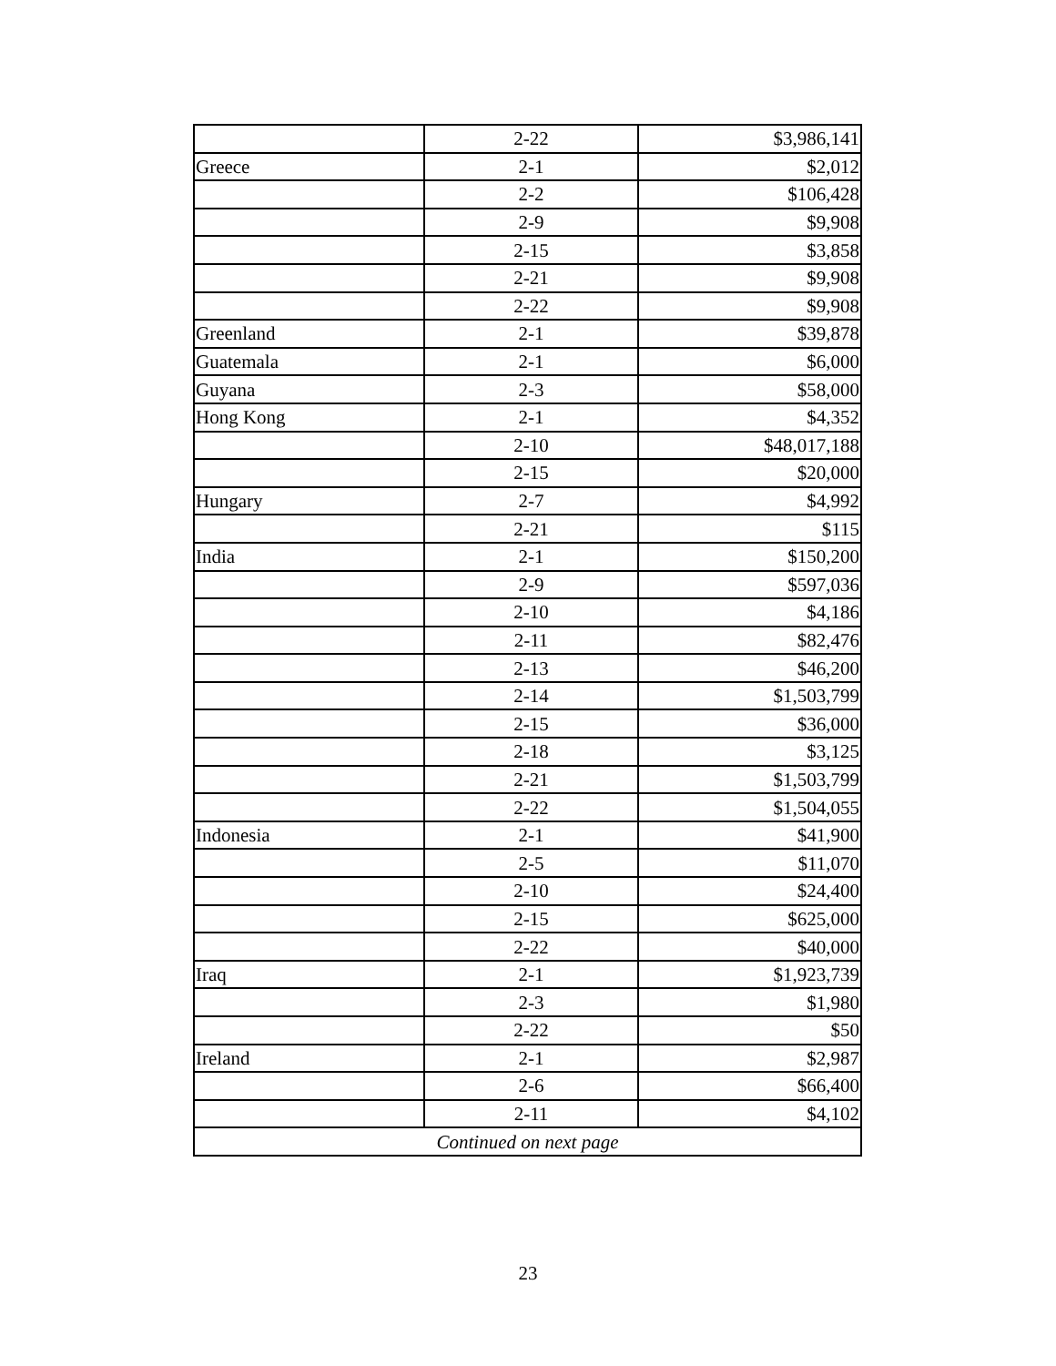| | 2-22 | $3,986,141 |
| Greece | 2-1 | $2,012 |
| | 2-2 | $106,428 |
| | 2-9 | $9,908 |
| | 2-15 | $3,858 |
| | 2-21 | $9,908 |
| | 2-22 | $9,908 |
| Greenland | 2-1 | $39,878 |
| Guatemala | 2-1 | $6,000 |
| Guyana | 2-3 | $58,000 |
| Hong Kong | 2-1 | $4,352 |
| | 2-10 | $48,017,188 |
| | 2-15 | $20,000 |
| Hungary | 2-7 | $4,992 |
| | 2-21 | $115 |
| India | 2-1 | $150,200 |
| | 2-9 | $597,036 |
| | 2-10 | $4,186 |
| | 2-11 | $82,476 |
| | 2-13 | $46,200 |
| | 2-14 | $1,503,799 |
| | 2-15 | $36,000 |
| | 2-18 | $3,125 |
| | 2-21 | $1,503,799 |
| | 2-22 | $1,504,055 |
| Indonesia | 2-1 | $41,900 |
| | 2-5 | $11,070 |
| | 2-10 | $24,400 |
| | 2-15 | $625,000 |
| | 2-22 | $40,000 |
| Iraq | 2-1 | $1,923,739 |
| | 2-3 | $1,980 |
| | 2-22 | $50 |
| Ireland | 2-1 | $2,987 |
| | 2-6 | $66,400 |
| | 2-11 | $4,102 |
| Continued on next page | | |
23